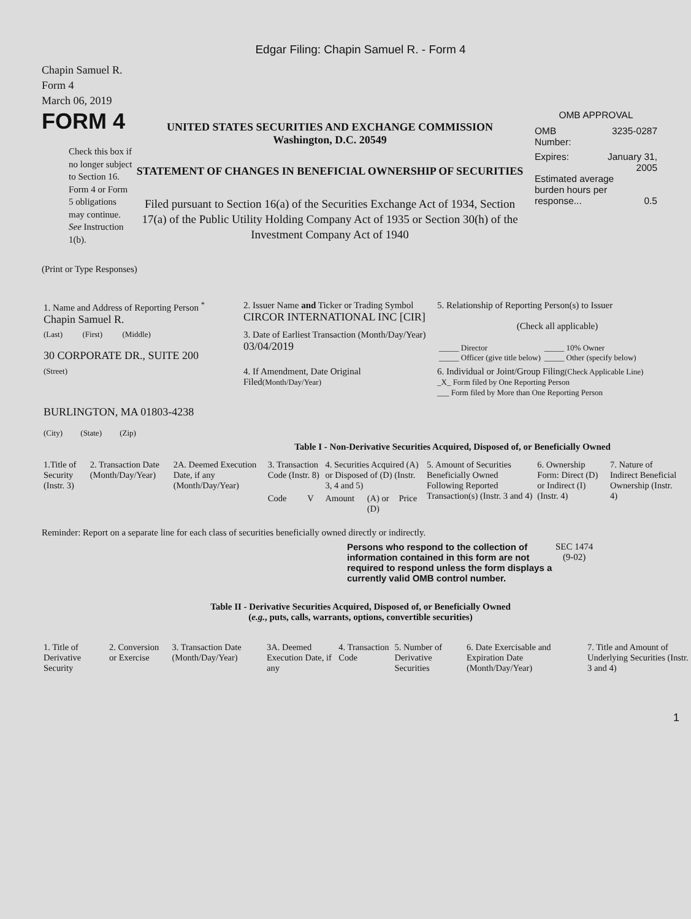Edgar Filing: Chapin Samuel R. - Form 4
Chapin Samuel R.
Form 4
March 06, 2019
FORM 4
Check this box if no longer subject to Section 16. Form 4 or Form 5 obligations may continue. See Instruction 1(b).
UNITED STATES SECURITIES AND EXCHANGE COMMISSION
Washington, D.C. 20549
STATEMENT OF CHANGES IN BENEFICIAL OWNERSHIP OF SECURITIES
Filed pursuant to Section 16(a) of the Securities Exchange Act of 1934, Section 17(a) of the Public Utility Holding Company Act of 1935 or Section 30(h) of the Investment Company Act of 1940
OMB APPROVAL
OMB
Number: 3235-0287
Expires: January 31,
2005
Estimated average burden hours per response... 0.5
(Print or Type Responses)
| 1. Name and Address of Reporting Person <sup>*</sup> Chapin Samuel R. | 2. Issuer Name and Ticker or Trading Symbol CIRCOR INTERNATIONAL INC [CIR] | 5. Relationship of Reporting Person(s) to Issuer (Check all applicable) / _____ Director _____ Officer (give title below) / _____ 10% Owner _____ Other (specify below) / |
| (Last) (First) (Middle) 30 CORPORATE DR., SUITE 200 | 3. Date of Earliest Transaction (Month/Day/Year) 03/04/2019 | |
| (Street) BURLINGTON, MA 01803-4238 (City) (State) (Zip) | 4. If Amendment, Date Original Filed (Month/Day/Year) | 6. Individual or Joint/Group Filing (Check Applicable Line) _X_ Form filed by One Reporting Person ___ Form filed by More than One Reporting Person |
Table I - Non-Derivative Securities Acquired, Disposed of, or Beneficially Owned
| 1.Title of Security (Instr. 3) | 2. Transaction Date (Month/Day/Year) | 2A. Deemed Execution Date, if any (Month/Day/Year) | 3. Transaction Code (Instr. 8) | | 4. Securities Acquired (A) or Disposed of (D) (Instr. 3, 4 and 5) | | | 5. Amount of Securities Beneficially Owned Following Reported Transaction(s) (Instr. 3 and 4) | 6. Ownership Form: Direct (D) or Indirect (I) (Instr. 4) | 7. Nature of Indirect Beneficial Ownership (Instr. 4) |
| --- | --- | --- | --- | --- | --- | --- | --- | --- | --- | --- |
| | | | Code | V | Amount | (A) or (D) | Price | | | |
Reminder: Report on a separate line for each class of securities beneficially owned directly or indirectly.
Persons who respond to the collection of information contained in this form are not required to respond unless the form displays a currently valid OMB control number.
SEC 1474
(9-02)
Table II - Derivative Securities Acquired, Disposed of, or Beneficially Owned
(e.g., puts, calls, warrants, options, convertible securities)
| 1. Title of Derivative Security | 2. Conversion or Exercise | 3. Transaction Date (Month/Day/Year) | 3A. Deemed Execution Date, if any | 4. Transaction Code | 5. Number of Derivative Securities | 6. Date Exercisable and Expiration Date (Month/Day/Year) | 7. Title and Amount of Underlying Securities (Instr. 3 and 4) |
| --- | --- | --- | --- | --- | --- | --- | --- |
1